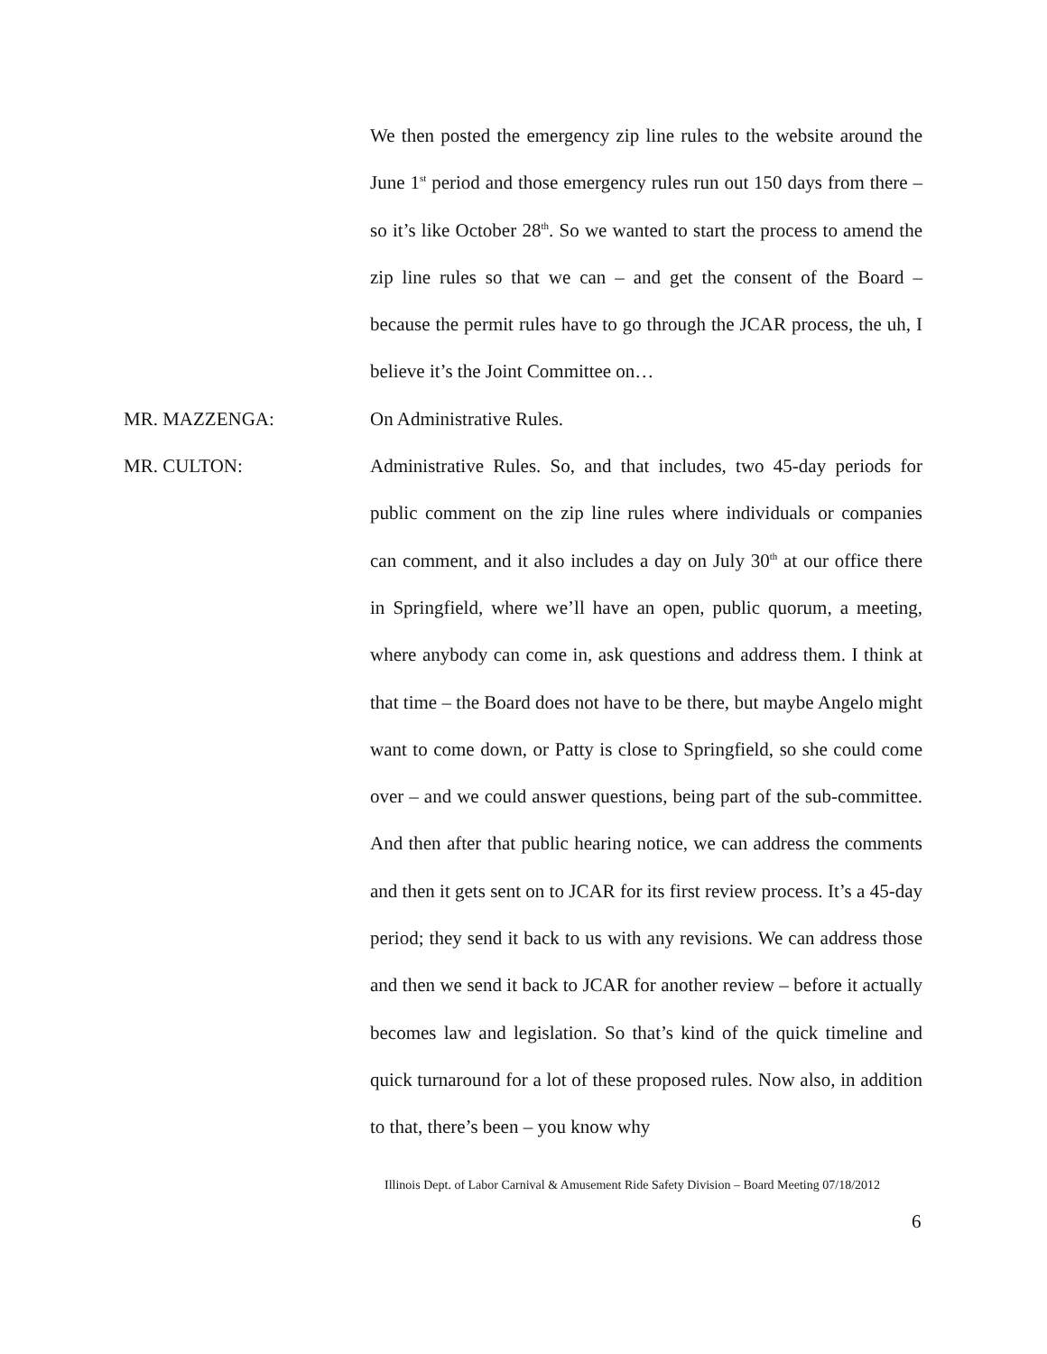We then posted the emergency zip line rules to the website around the June 1<sup>st</sup> period and those emergency rules run out 150 days from there – so it’s like October 28<sup>th</sup>. So we wanted to start the process to amend the zip line rules so that we can – and get the consent of the Board – because the permit rules have to go through the JCAR process, the uh, I believe it’s the Joint Committee on…
MR. MAZZENGA:
On Administrative Rules.
MR. CULTON:
Administrative Rules. So, and that includes, two 45-day periods for public comment on the zip line rules where individuals or companies can comment, and it also includes a day on July 30<sup>th</sup> at our office there in Springfield, where we’ll have an open, public quorum, a meeting, where anybody can come in, ask questions and address them. I think at that time – the Board does not have to be there, but maybe Angelo might want to come down, or Patty is close to Springfield, so she could come over – and we could answer questions, being part of the sub-committee. And then after that public hearing notice, we can address the comments and then it gets sent on to JCAR for its first review process. It’s a 45-day period; they send it back to us with any revisions. We can address those and then we send it back to JCAR for another review – before it actually becomes law and legislation. So that’s kind of the quick timeline and quick turnaround for a lot of these proposed rules. Now also, in addition to that, there’s been – you know why
Illinois Dept. of Labor Carnival & Amusement Ride Safety Division – Board Meeting 07/18/2012
6